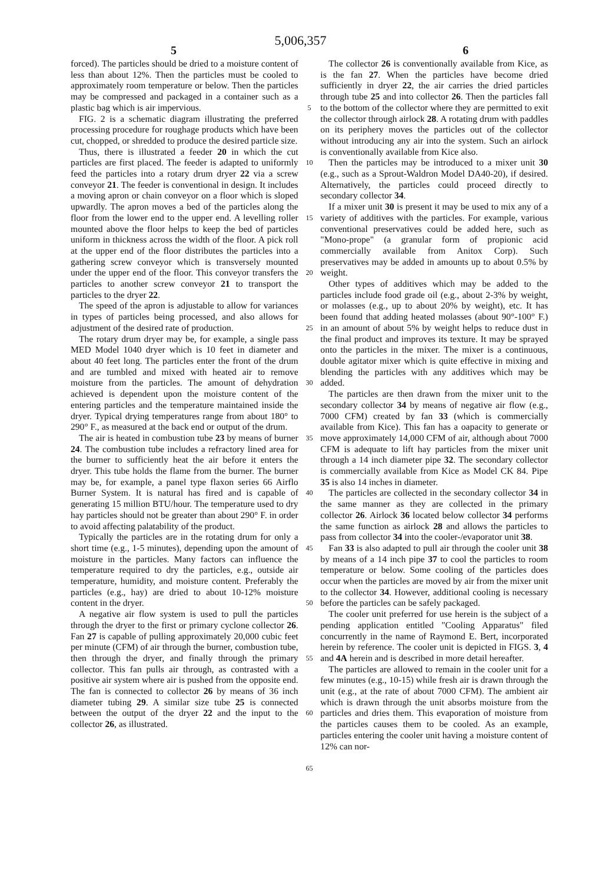5,006,357
5 6
forced). The particles should be dried to a moisture content of less than about 12%. Then the particles must be cooled to approximately room temperature or below. Then the particles may be compressed and packaged in a container such as a plastic bag which is air impervious.
FIG. 2 is a schematic diagram illustrating the preferred processing procedure for roughage products which have been cut, chopped, or shredded to produce the desired particle size.
Thus, there is illustrated a feeder 20 in which the cut particles are first placed. The feeder is adapted to uniformly feed the particles into a rotary drum dryer 22 via a screw conveyor 21. The feeder is conventional in design. It includes a moving apron or chain conveyor on a floor which is sloped upwardly. The apron moves a bed of the particles along the floor from the lower end to the upper end. A levelling roller mounted above the floor helps to keep the bed of particles uniform in thickness across the width of the floor. A pick roll at the upper end of the floor distributes the particles into a gathering screw conveyor which is transversely mounted under the upper end of the floor. This conveyor transfers the particles to another screw conveyor 21 to transport the particles to the dryer 22.
The speed of the apron is adjustable to allow for variances in types of particles being processed, and also allows for adjustment of the desired rate of production.
The rotary drum dryer may be, for example, a single pass MED Model 1040 dryer which is 10 feet in diameter and about 40 feet long. The particles enter the front of the drum and are tumbled and mixed with heated air to remove moisture from the particles. The amount of dehydration achieved is dependent upon the moisture content of the entering particles and the temperature maintained inside the dryer. Typical drying temperatures range from about 180° to 290° F., as measured at the back end or output of the drum.
The air is heated in combustion tube 23 by means of burner 24. The combustion tube includes a refractory lined area for the burner to sufficiently heat the air before it enters the dryer. This tube holds the flame from the burner. The burner may be, for example, a panel type flaxon series 66 Airflo Burner System. It is natural has fired and is capable of generating 15 million BTU/hour. The temperature used to dry hay particles should not be greater than about 290° F. in order to avoid affecting palatability of the product.
Typically the particles are in the rotating drum for only a short time (e.g., 1-5 minutes), depending upon the amount of moisture in the particles. Many factors can influence the temperature required to dry the particles, e.g., outside air temperature, humidity, and moisture content. Preferably the particles (e.g., hay) are dried to about 10-12% moisture content in the dryer.
A negative air flow system is used to pull the particles through the dryer to the first or primary cyclone collector 26. Fan 27 is capable of pulling approximately 20,000 cubic feet per minute (CFM) of air through the burner, combustion tube, then through the dryer, and finally through the primary collector. This fan pulls air through, as contrasted with a positive air system where air is pushed from the opposite end. The fan is connected to collector 26 by means of 36 inch diameter tubing 29. A similar size tube 25 is connected between the output of the dryer 22 and the input to the collector 26, as illustrated.
5
10
15
20
25
30
35
40
45
50
55
60
65
The collector 26 is conventionally available from Kice, as is the fan 27. When the particles have become dried sufficiently in dryer 22, the air carries the dried particles through tube 25 and into collector 26. Then the particles fall to the bottom of the collector where they are permitted to exit the collector through airlock 28. A rotating drum with paddles on its periphery moves the particles out of the collector without introducing any air into the system. Such an airlock is conventionally available from Kice also.
Then the particles may be introduced to a mixer unit 30 (e.g., such as a Sprout-Waldron Model DA40-20), if desired. Alternatively, the particles could proceed directly to secondary collector 34.
If a mixer unit 30 is present it may be used to mix any of a variety of additives with the particles. For example, various conventional preservatives could be added here, such as "Mono-prope" (a granular form of propionic acid commercially available from Anitox Corp). Such preservatives may be added in amounts up to about 0.5% by weight.
Other types of additives which may be added to the particles include food grade oil (e.g., about 2-3% by weight, or molasses (e.g., up to about 20% by weight), etc. It has been found that adding heated molasses (about 90°-100° F.) in an amount of about 5% by weight helps to reduce dust in the final product and improves its texture. It may be sprayed onto the particles in the mixer. The mixer is a continuous, double agitator mixer which is quite effective in mixing and blending the particles with any additives which may be added.
The particles are then drawn from the mixer unit to the secondary collector 34 by means of negative air flow (e.g., 7000 CFM) created by fan 33 (which is commercially available from Kice). This fan has a oapacity to generate or move approximately 14,000 CFM of air, although about 7000 CFM is adequate to lift hay particles from the mixer unit through a 14 inch diameter pipe 32. The secondary collector is commercially available from Kice as Model CK 84. Pipe 35 is also 14 inches in diameter.
The particles are collected in the secondary collector 34 in the same manner as they are collected in the primary collector 26. Airlock 36 located below collector 34 performs the same function as airlock 28 and allows the particles to pass from collector 34 into the cooler-/evaporator unit 38.
Fan 33 is also adapted to pull air through the cooler unit 38 by means of a 14 inch pipe 37 to cool the particles to room temperature or below. Some cooling of the particles does occur when the particles are moved by air from the mixer unit to the collector 34. However, additional cooling is necessary before the particles can be safely packaged.
The cooler unit preferred for use herein is the subject of a pending application entitled "Cooling Apparatus" filed concurrently in the name of Raymond E. Bert, incorporated herein by reference. The cooler unit is depicted in FIGS. 3, 4 and 4A herein and is described in more detail hereafter.
The particles are allowed to remain in the cooler unit for a few minutes (e.g., 10-15) while fresh air is drawn through the unit (e.g., at the rate of about 7000 CFM). The ambient air which is drawn through the unit absorbs moisture from the particles and dries them. This evaporation of moisture from the particles causes them to be cooled. As an example, particles entering the cooler unit having a moisture content of 12% can nor-